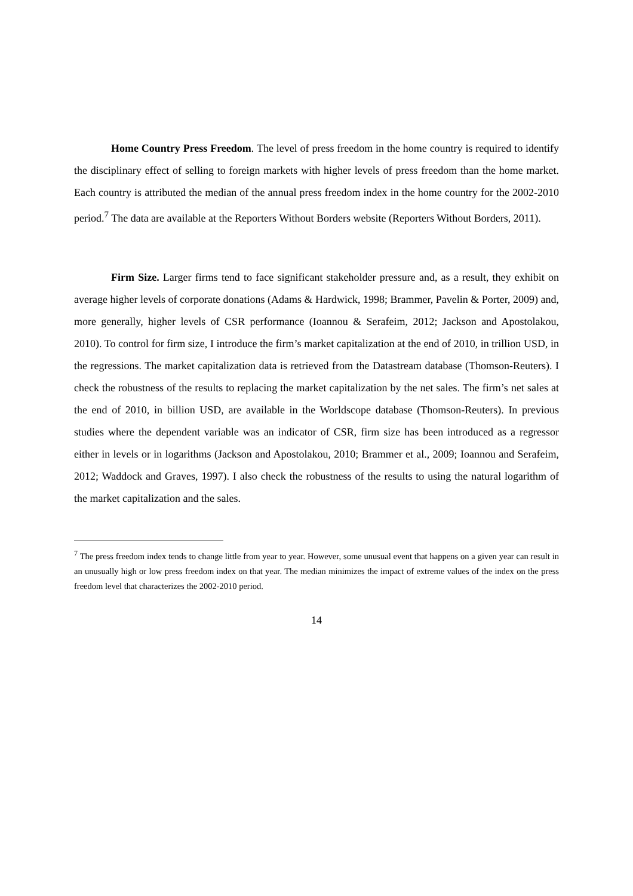Home Country Press Freedom. The level of press freedom in the home country is required to identify the disciplinary effect of selling to foreign markets with higher levels of press freedom than the home market. Each country is attributed the median of the annual press freedom index in the home country for the 2002-2010 period.<sup>7</sup> The data are available at the Reporters Without Borders website (Reporters Without Borders, 2011).
Firm Size. Larger firms tend to face significant stakeholder pressure and, as a result, they exhibit on average higher levels of corporate donations (Adams & Hardwick, 1998; Brammer, Pavelin & Porter, 2009) and, more generally, higher levels of CSR performance (Ioannou & Serafeim, 2012; Jackson and Apostolakou, 2010). To control for firm size, I introduce the firm’s market capitalization at the end of 2010, in trillion USD, in the regressions. The market capitalization data is retrieved from the Datastream database (Thomson-Reuters). I check the robustness of the results to replacing the market capitalization by the net sales. The firm’s net sales at the end of 2010, in billion USD, are available in the Worldscope database (Thomson-Reuters). In previous studies where the dependent variable was an indicator of CSR, firm size has been introduced as a regressor either in levels or in logarithms (Jackson and Apostolakou, 2010; Brammer et al., 2009; Ioannou and Serafeim, 2012; Waddock and Graves, 1997). I also check the robustness of the results to using the natural logarithm of the market capitalization and the sales.
<sup>7</sup> The press freedom index tends to change little from year to year. However, some unusual event that happens on a given year can result in an unusually high or low press freedom index on that year. The median minimizes the impact of extreme values of the index on the press freedom level that characterizes the 2002-2010 period.
14